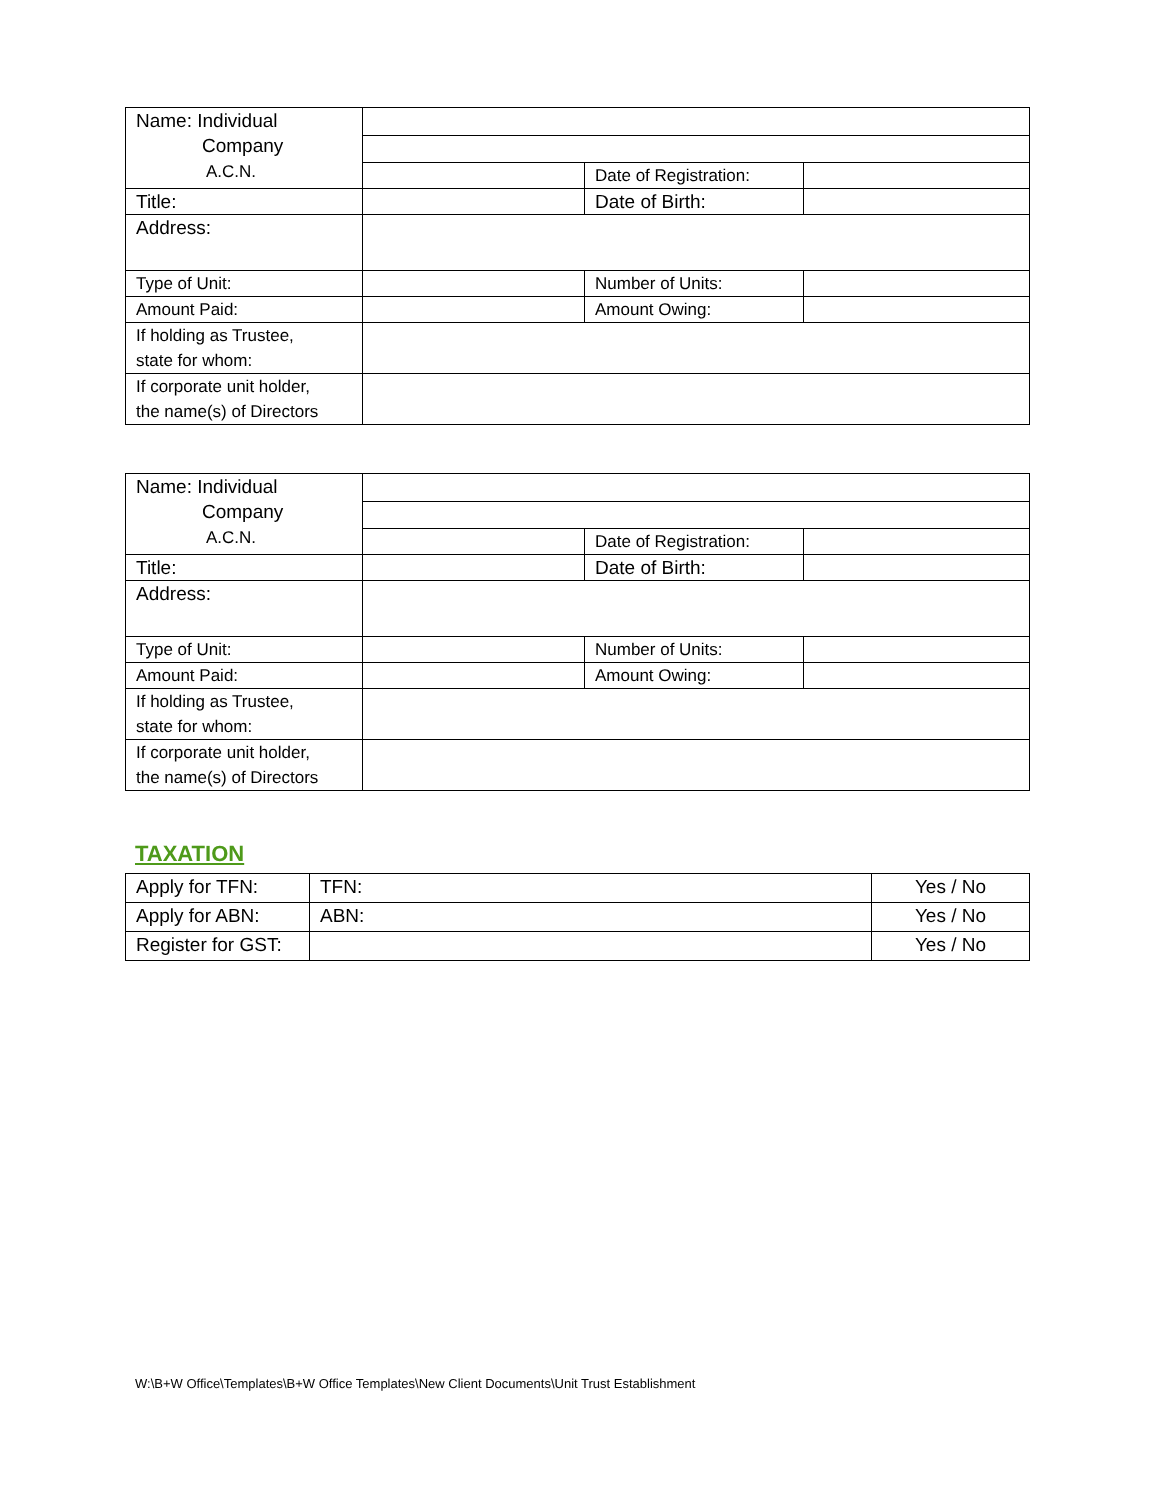| Name: Individual Company A.C.N. | | | |
| | | Date of Registration: | |
| Title: | | Date of Birth: | |
| Address: | | | |
| Type of Unit: | | Number of Units: | |
| Amount Paid: | | Amount Owing: | |
| If holding as Trustee, state for whom: | | | |
| If corporate unit holder, the name(s) of Directors | | | |
| Name: Individual Company A.C.N. | | | |
| | | Date of Registration: | |
| Title: | | Date of Birth: | |
| Address: | | | |
| Type of Unit: | | Number of Units: | |
| Amount Paid: | | Amount Owing: | |
| If holding as Trustee, state for whom: | | | |
| If corporate unit holder, the name(s) of Directors | | | |
TAXATION
| Apply for TFN: | TFN: | Yes / No |
| Apply for ABN: | ABN: | Yes / No |
| Register for GST: | | Yes / No |
W:\B+W Office\Templates\B+W Office Templates\New Client Documents\Unit Trust Establishment